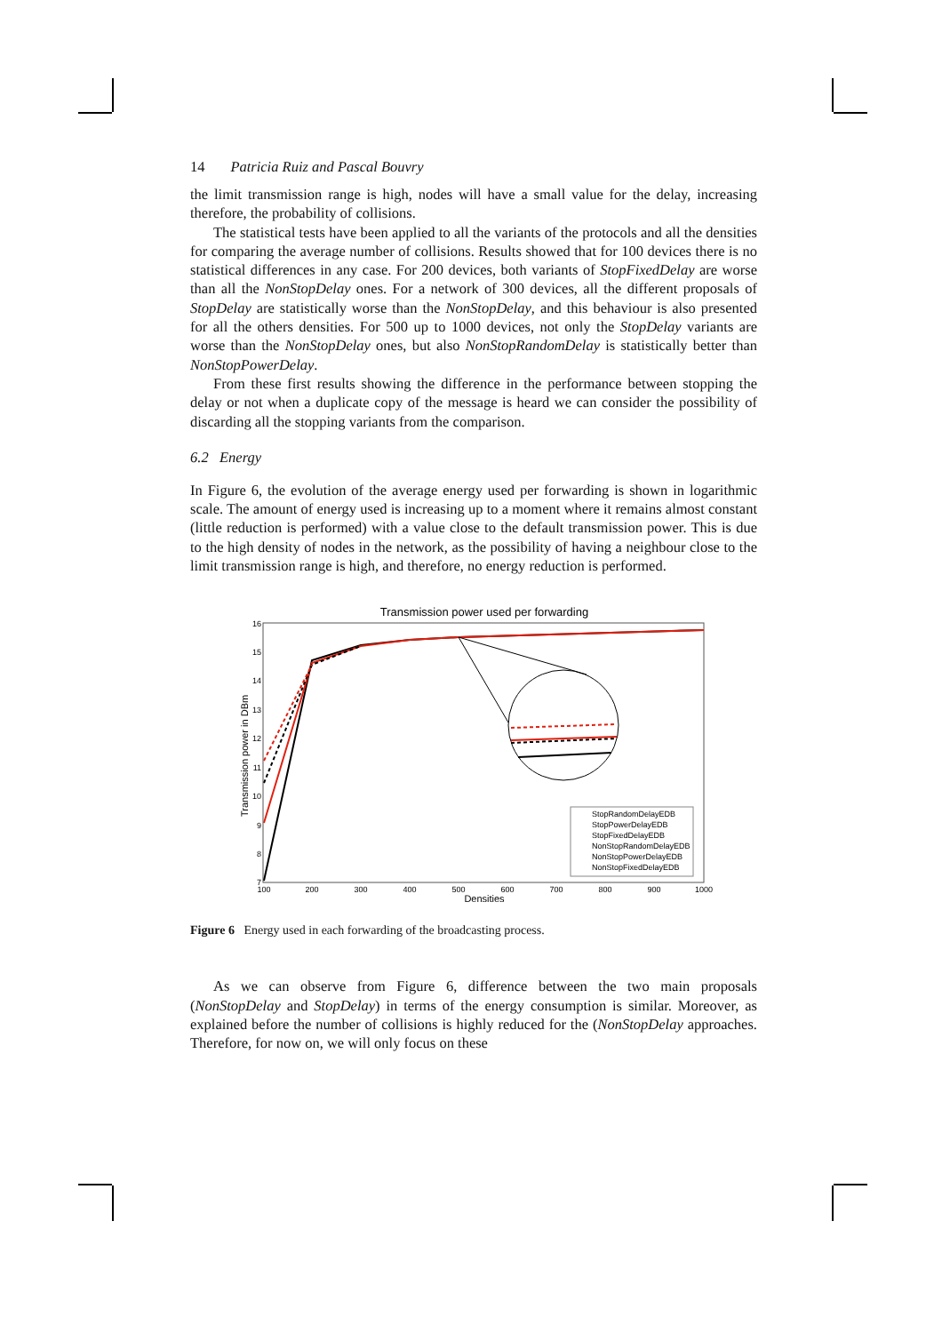14 Patricia Ruiz and Pascal Bouvry
the limit transmission range is high, nodes will have a small value for the delay, increasing therefore, the probability of collisions.
The statistical tests have been applied to all the variants of the protocols and all the densities for comparing the average number of collisions. Results showed that for 100 devices there is no statistical differences in any case. For 200 devices, both variants of StopFixedDelay are worse than all the NonStopDelay ones. For a network of 300 devices, all the different proposals of StopDelay are statistically worse than the NonStopDelay, and this behaviour is also presented for all the others densities. For 500 up to 1000 devices, not only the StopDelay variants are worse than the NonStopDelay ones, but also NonStopRandomDelay is statistically better than NonStopPowerDelay.
From these first results showing the difference in the performance between stopping the delay or not when a duplicate copy of the message is heard we can consider the possibility of discarding all the stopping variants from the comparison.
6.2 Energy
In Figure 6, the evolution of the average energy used per forwarding is shown in logarithmic scale. The amount of energy used is increasing up to a moment where it remains almost constant (little reduction is performed) with a value close to the default transmission power. This is due to the high density of nodes in the network, as the possibility of having a neighbour close to the limit transmission range is high, and therefore, no energy reduction is performed.
Transmission power used per forwarding
16
15
14
13
12
11
10
9
8
7
100
200
300
400
500
600
700
800
900
1000
Densities
Transmission power in DBm
StopRandomDelayEDB
StopPowerDelayEDB
StopFixedDelayEDB
NonStopRandomDelayEDB
NonStopPowerDelayEDB
NonStopFixedDelayEDB
Figure 6 Energy used in each forwarding of the broadcasting process.
As we can observe from Figure 6, difference between the two main proposals (NonStopDelay and StopDelay) in terms of the energy consumption is similar. Moreover, as explained before the number of collisions is highly reduced for the (NonStopDelay approaches. Therefore, for now on, we will only focus on these